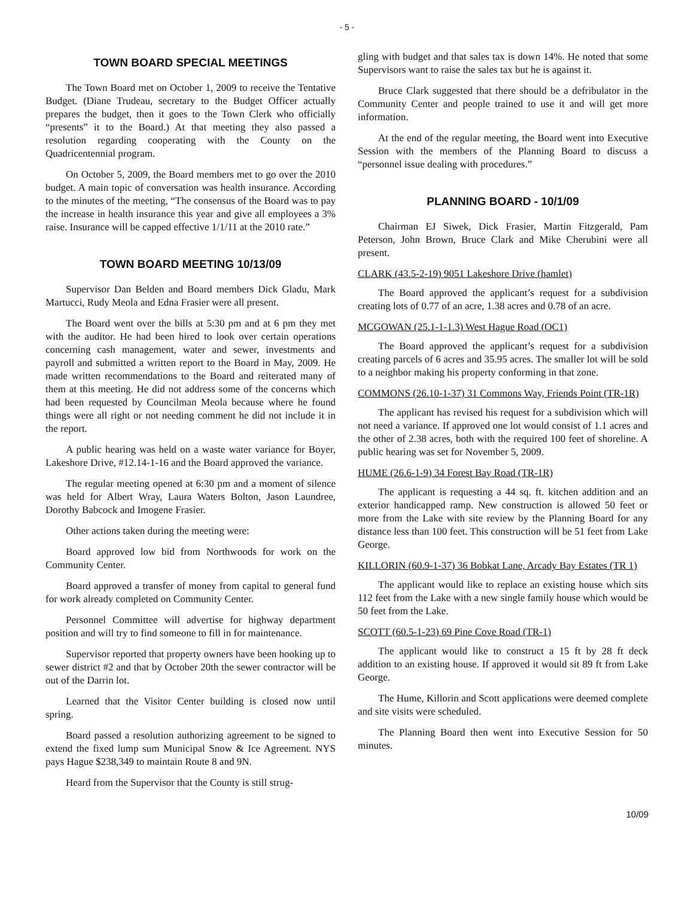- 5 -
TOWN BOARD SPECIAL MEETINGS
The Town Board met on October 1, 2009 to receive the Tentative Budget. (Diane Trudeau, secretary to the Budget Officer actually prepares the budget, then it goes to the Town Clerk who officially “presents” it to the Board.) At that meeting they also passed a resolution regarding cooperating with the County on the Quadricentennial program.
On October 5, 2009, the Board members met to go over the 2010 budget. A main topic of conversation was health insurance. According to the minutes of the meeting, “The consensus of the Board was to pay the increase in health insurance this year and give all employees a 3% raise. Insurance will be capped effective 1/1/11 at the 2010 rate.”
TOWN BOARD MEETING 10/13/09
Supervisor Dan Belden and Board members Dick Gladu, Mark Martucci, Rudy Meola and Edna Frasier were all present.
The Board went over the bills at 5:30 pm and at 6 pm they met with the auditor. He had been hired to look over certain operations concerning cash management, water and sewer, investments and payroll and submitted a written report to the Board in May, 2009. He made written recommendations to the Board and reiterated many of them at this meeting. He did not address some of the concerns which had been requested by Councilman Meola because where he found things were all right or not needing comment he did not include it in the report.
A public hearing was held on a waste water variance for Boyer, Lakeshore Drive, #12.14-1-16 and the Board approved the variance.
The regular meeting opened at 6:30 pm and a moment of silence was held for Albert Wray, Laura Waters Bolton, Jason Laundree, Dorothy Babcock and Imogene Frasier.
Other actions taken during the meeting were:
Board approved low bid from Northwoods for work on the Community Center.
Board approved a transfer of money from capital to general fund for work already completed on Community Center.
Personnel Committee will advertise for highway department position and will try to find someone to fill in for maintenance.
Supervisor reported that property owners have been hooking up to sewer district #2 and that by October 20th the sewer contractor will be out of the Darrin lot.
Learned that the Visitor Center building is closed now until spring.
Board passed a resolution authorizing agreement to be signed to extend the fixed lump sum Municipal Snow & Ice Agreement. NYS pays Hague $238,349 to maintain Route 8 and 9N.
Heard from the Supervisor that the County is still strug-
gling with budget and that sales tax is down 14%. He noted that some Supervisors want to raise the sales tax but he is against it.
Bruce Clark suggested that there should be a defribulator in the Community Center and people trained to use it and will get more information.
At the end of the regular meeting, the Board went into Executive Session with the members of the Planning Board to discuss a “personnel issue dealing with procedures.”
PLANNING BOARD - 10/1/09
Chairman EJ Siwek, Dick Frasier, Martin Fitzgerald, Pam Peterson, John Brown, Bruce Clark and Mike Cherubini were all present.
CLARK (43.5-2-19) 9051 Lakeshore Drive (hamlet)
The Board approved the applicant’s request for a subdivision creating lots of 0.77 of an acre, 1.38 acres and 0.78 of an acre.
MCGOWAN (25.1-1-1.3) West Hague Road (OC1)
The Board approved the applicant’s request for a subdivision creating parcels of 6 acres and 35.95 acres. The smaller lot will be sold to a neighbor making his property conforming in that zone.
COMMONS (26.10-1-37) 31 Commons Way, Friends Point (TR-1R)
The applicant has revised his request for a subdivision which will not need a variance. If approved one lot would consist of 1.1 acres and the other of 2.38 acres, both with the required 100 feet of shoreline. A public hearing was set for November 5, 2009.
HUME (26.6-1-9) 34 Forest Bay Road (TR-1R)
The applicant is requesting a 44 sq. ft. kitchen addition and an exterior handicapped ramp. New construction is allowed 50 feet or more from the Lake with site review by the Planning Board for any distance less than 100 feet. This construction will be 51 feet from Lake George.
KILLORIN (60.9-1-37) 36 Bobkat Lane, Arcady Bay Estates (TR 1)
The applicant would like to replace an existing house which sits 112 feet from the Lake with a new single family house which would be 50 feet from the Lake.
SCOTT (60.5-1-23) 69 Pine Cove Road (TR-1)
The applicant would like to construct a 15 ft by 28 ft deck addition to an existing house. If approved it would sit 89 ft from Lake George.
The Hume, Killorin and Scott applications were deemed complete and site visits were scheduled.
The Planning Board then went into Executive Session for 50 minutes.
10/09